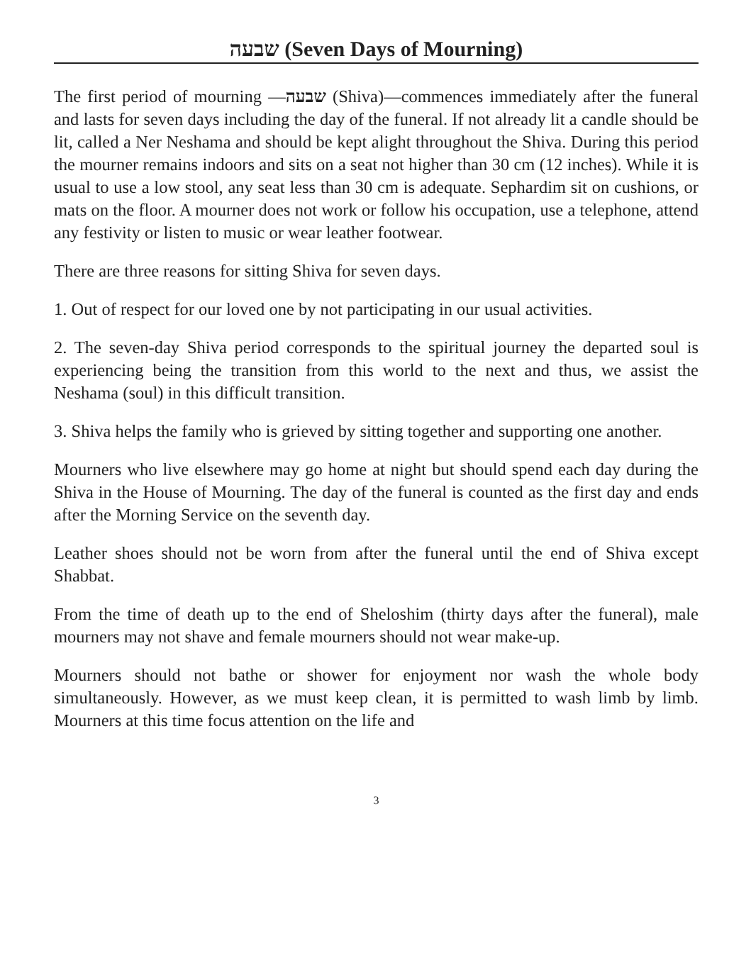שבעה (Seven Days of Mourning)
The first period of mourning —שבעה (Shiva)—commences immediately after the funeral and lasts for seven days including the day of the funeral. If not already lit a candle should be lit, called a Ner Neshama and should be kept alight throughout the Shiva. During this period the mourner remains indoors and sits on a seat not higher than 30 cm (12 inches). While it is usual to use a low stool, any seat less than 30 cm is adequate. Sephardim sit on cushions, or mats on the floor. A mourner does not work or follow his occupation, use a telephone, attend any festivity or listen to music or wear leather footwear.
There are three reasons for sitting Shiva for seven days.
1. Out of respect for our loved one by not participating in our usual activities.
2. The seven-day Shiva period corresponds to the spiritual journey the departed soul is experiencing being the transition from this world to the next and thus, we assist the Neshama (soul) in this difficult transition.
3. Shiva helps the family who is grieved by sitting together and supporting one another.
Mourners who live elsewhere may go home at night but should spend each day during the Shiva in the House of Mourning. The day of the funeral is counted as the first day and ends after the Morning Service on the seventh day.
Leather shoes should not be worn from after the funeral until the end of Shiva except Shabbat.
From the time of death up to the end of Sheloshim (thirty days after the funeral), male mourners may not shave and female mourners should not wear make-up.
Mourners should not bathe or shower for enjoyment nor wash the whole body simultaneously. However, as we must keep clean, it is permitted to wash limb by limb. Mourners at this time focus attention on the life and
3